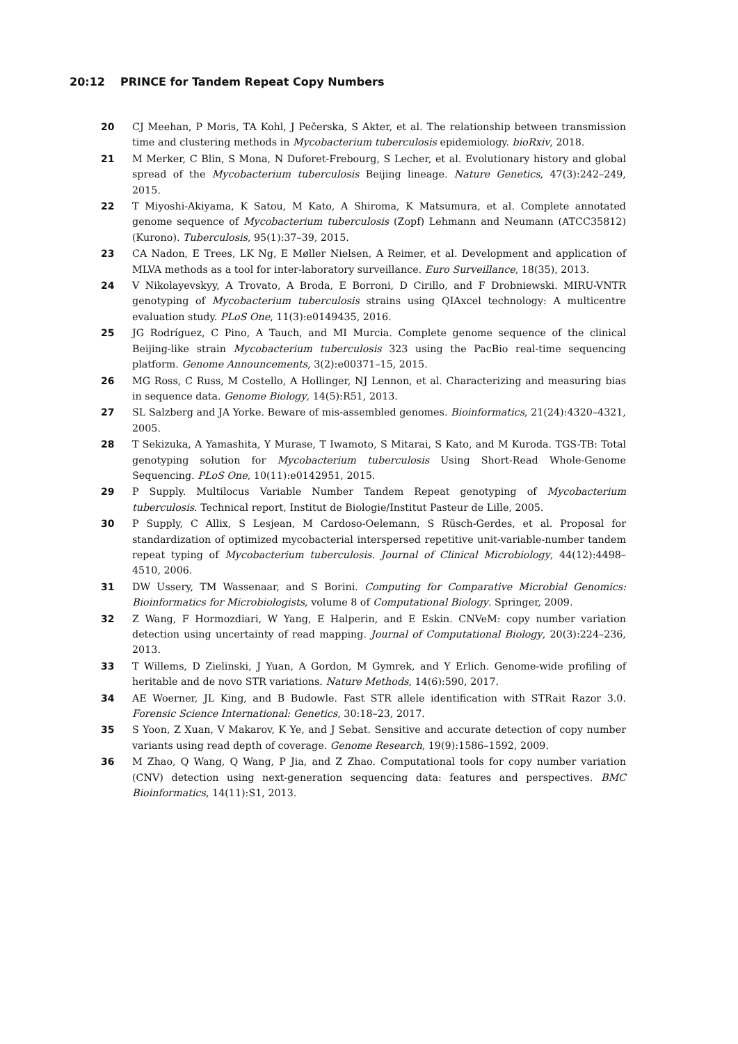20:12 PRINCE for Tandem Repeat Copy Numbers
20 CJ Meehan, P Moris, TA Kohl, J Pečerska, S Akter, et al. The relationship between transmission time and clustering methods in Mycobacterium tuberculosis epidemiology. bioRxiv, 2018.
21 M Merker, C Blin, S Mona, N Duforet-Frebourg, S Lecher, et al. Evolutionary history and global spread of the Mycobacterium tuberculosis Beijing lineage. Nature Genetics, 47(3):242–249, 2015.
22 T Miyoshi-Akiyama, K Satou, M Kato, A Shiroma, K Matsumura, et al. Complete annotated genome sequence of Mycobacterium tuberculosis (Zopf) Lehmann and Neumann (ATCC35812)(Kurono). Tuberculosis, 95(1):37–39, 2015.
23 CA Nadon, E Trees, LK Ng, E Møller Nielsen, A Reimer, et al. Development and application of MLVA methods as a tool for inter-laboratory surveillance. Euro Surveillance, 18(35), 2013.
24 V Nikolayevskyy, A Trovato, A Broda, E Borroni, D Cirillo, and F Drobniewski. MIRU-VNTR genotyping of Mycobacterium tuberculosis strains using QIAxcel technology: A multicentre evaluation study. PLoS One, 11(3):e0149435, 2016.
25 JG Rodríguez, C Pino, A Tauch, and MI Murcia. Complete genome sequence of the clinical Beijing-like strain Mycobacterium tuberculosis 323 using the PacBio real-time sequencing platform. Genome Announcements, 3(2):e00371–15, 2015.
26 MG Ross, C Russ, M Costello, A Hollinger, NJ Lennon, et al. Characterizing and measuring bias in sequence data. Genome Biology, 14(5):R51, 2013.
27 SL Salzberg and JA Yorke. Beware of mis-assembled genomes. Bioinformatics, 21(24):4320–4321, 2005.
28 T Sekizuka, A Yamashita, Y Murase, T Iwamoto, S Mitarai, S Kato, and M Kuroda. TGS-TB: Total genotyping solution for Mycobacterium tuberculosis Using Short-Read Whole-Genome Sequencing. PLoS One, 10(11):e0142951, 2015.
29 P Supply. Multilocus Variable Number Tandem Repeat genotyping of Mycobacterium tuberculosis. Technical report, Institut de Biologie/Institut Pasteur de Lille, 2005.
30 P Supply, C Allix, S Lesjean, M Cardoso-Oelemann, S Rüsch-Gerdes, et al. Proposal for standardization of optimized mycobacterial interspersed repetitive unit-variable-number tandem repeat typing of Mycobacterium tuberculosis. Journal of Clinical Microbiology, 44(12):4498–4510, 2006.
31 DW Ussery, TM Wassenaar, and S Borini. Computing for Comparative Microbial Genomics: Bioinformatics for Microbiologists, volume 8 of Computational Biology. Springer, 2009.
32 Z Wang, F Hormozdiari, W Yang, E Halperin, and E Eskin. CNVeM: copy number variation detection using uncertainty of read mapping. Journal of Computational Biology, 20(3):224–236, 2013.
33 T Willems, D Zielinski, J Yuan, A Gordon, M Gymrek, and Y Erlich. Genome-wide profiling of heritable and de novo STR variations. Nature Methods, 14(6):590, 2017.
34 AE Woerner, JL King, and B Budowle. Fast STR allele identification with STRait Razor 3.0. Forensic Science International: Genetics, 30:18–23, 2017.
35 S Yoon, Z Xuan, V Makarov, K Ye, and J Sebat. Sensitive and accurate detection of copy number variants using read depth of coverage. Genome Research, 19(9):1586–1592, 2009.
36 M Zhao, Q Wang, Q Wang, P Jia, and Z Zhao. Computational tools for copy number variation (CNV) detection using next-generation sequencing data: features and perspectives. BMC Bioinformatics, 14(11):S1, 2013.